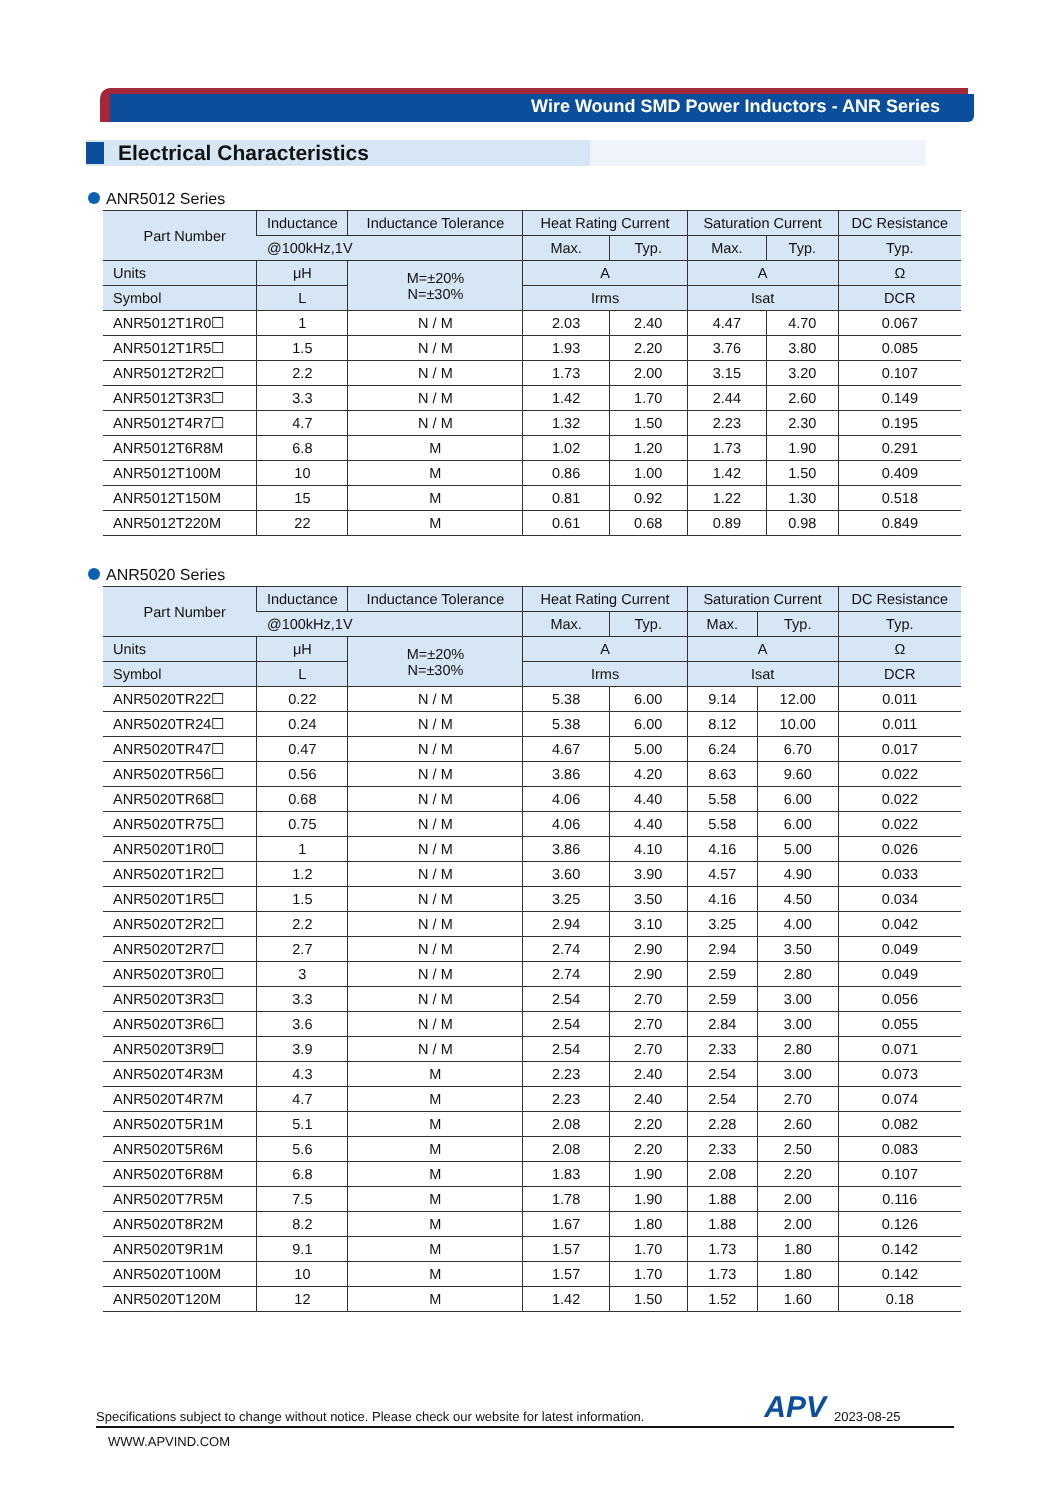Wire Wound SMD Power Inductors - ANR Series
Electrical Characteristics
ANR5012 Series
| Part Number | Inductance | Inductance Tolerance | Heat Rating Current | | Saturation Current | | DC Resistance |
| --- | --- | --- | --- | --- | --- | --- | --- |
| | @100kHz,1V | | Max. | Typ. | Max. | Typ. | Typ. |
| Units | μH | M=±20% N=±30% | A | | A | | Ω |
| Symbol | L | | Irms | | Isat | | DCR |
| ANR5012T1R0☐ | 1 | N / M | 2.03 | 2.40 | 4.47 | 4.70 | 0.067 |
| ANR5012T1R5☐ | 1.5 | N / M | 1.93 | 2.20 | 3.76 | 3.80 | 0.085 |
| ANR5012T2R2☐ | 2.2 | N / M | 1.73 | 2.00 | 3.15 | 3.20 | 0.107 |
| ANR5012T3R3☐ | 3.3 | N / M | 1.42 | 1.70 | 2.44 | 2.60 | 0.149 |
| ANR5012T4R7☐ | 4.7 | N / M | 1.32 | 1.50 | 2.23 | 2.30 | 0.195 |
| ANR5012T6R8M | 6.8 | M | 1.02 | 1.20 | 1.73 | 1.90 | 0.291 |
| ANR5012T100M | 10 | M | 0.86 | 1.00 | 1.42 | 1.50 | 0.409 |
| ANR5012T150M | 15 | M | 0.81 | 0.92 | 1.22 | 1.30 | 0.518 |
| ANR5012T220M | 22 | M | 0.61 | 0.68 | 0.89 | 0.98 | 0.849 |
ANR5020 Series
| Part Number | Inductance | Inductance Tolerance | Heat Rating Current | | Saturation Current | | DC Resistance |
| --- | --- | --- | --- | --- | --- | --- | --- |
| | @100kHz,1V | | Max. | Typ. | Max. | Typ. | Typ. |
| Units | μH | M=±20% N=±30% | A | | A | | Ω |
| Symbol | L | | Irms | | Isat | | DCR |
| ANR5020TR22☐ | 0.22 | N / M | 5.38 | 6.00 | 9.14 | 12.00 | 0.011 |
| ANR5020TR24☐ | 0.24 | N / M | 5.38 | 6.00 | 8.12 | 10.00 | 0.011 |
| ANR5020TR47☐ | 0.47 | N / M | 4.67 | 5.00 | 6.24 | 6.70 | 0.017 |
| ANR5020TR56☐ | 0.56 | N / M | 3.86 | 4.20 | 8.63 | 9.60 | 0.022 |
| ANR5020TR68☐ | 0.68 | N / M | 4.06 | 4.40 | 5.58 | 6.00 | 0.022 |
| ANR5020TR75☐ | 0.75 | N / M | 4.06 | 4.40 | 5.58 | 6.00 | 0.022 |
| ANR5020T1R0☐ | 1 | N / M | 3.86 | 4.10 | 4.16 | 5.00 | 0.026 |
| ANR5020T1R2☐ | 1.2 | N / M | 3.60 | 3.90 | 4.57 | 4.90 | 0.033 |
| ANR5020T1R5☐ | 1.5 | N / M | 3.25 | 3.50 | 4.16 | 4.50 | 0.034 |
| ANR5020T2R2☐ | 2.2 | N / M | 2.94 | 3.10 | 3.25 | 4.00 | 0.042 |
| ANR5020T2R7☐ | 2.7 | N / M | 2.74 | 2.90 | 2.94 | 3.50 | 0.049 |
| ANR5020T3R0☐ | 3 | N / M | 2.74 | 2.90 | 2.59 | 2.80 | 0.049 |
| ANR5020T3R3☐ | 3.3 | N / M | 2.54 | 2.70 | 2.59 | 3.00 | 0.056 |
| ANR5020T3R6☐ | 3.6 | N / M | 2.54 | 2.70 | 2.84 | 3.00 | 0.055 |
| ANR5020T3R9☐ | 3.9 | N / M | 2.54 | 2.70 | 2.33 | 2.80 | 0.071 |
| ANR5020T4R3M | 4.3 | M | 2.23 | 2.40 | 2.54 | 3.00 | 0.073 |
| ANR5020T4R7M | 4.7 | M | 2.23 | 2.40 | 2.54 | 2.70 | 0.074 |
| ANR5020T5R1M | 5.1 | M | 2.08 | 2.20 | 2.28 | 2.60 | 0.082 |
| ANR5020T5R6M | 5.6 | M | 2.08 | 2.20 | 2.33 | 2.50 | 0.083 |
| ANR5020T6R8M | 6.8 | M | 1.83 | 1.90 | 2.08 | 2.20 | 0.107 |
| ANR5020T7R5M | 7.5 | M | 1.78 | 1.90 | 1.88 | 2.00 | 0.116 |
| ANR5020T8R2M | 8.2 | M | 1.67 | 1.80 | 1.88 | 2.00 | 0.126 |
| ANR5020T9R1M | 9.1 | M | 1.57 | 1.70 | 1.73 | 1.80 | 0.142 |
| ANR5020T100M | 10 | M | 1.57 | 1.70 | 1.73 | 1.80 | 0.142 |
| ANR5020T120M | 12 | M | 1.42 | 1.50 | 1.52 | 1.60 | 0.18 |
Specifications subject to change without notice. Please check our website for latest information. APV 2023-08-25
WWW.APVIND.COM